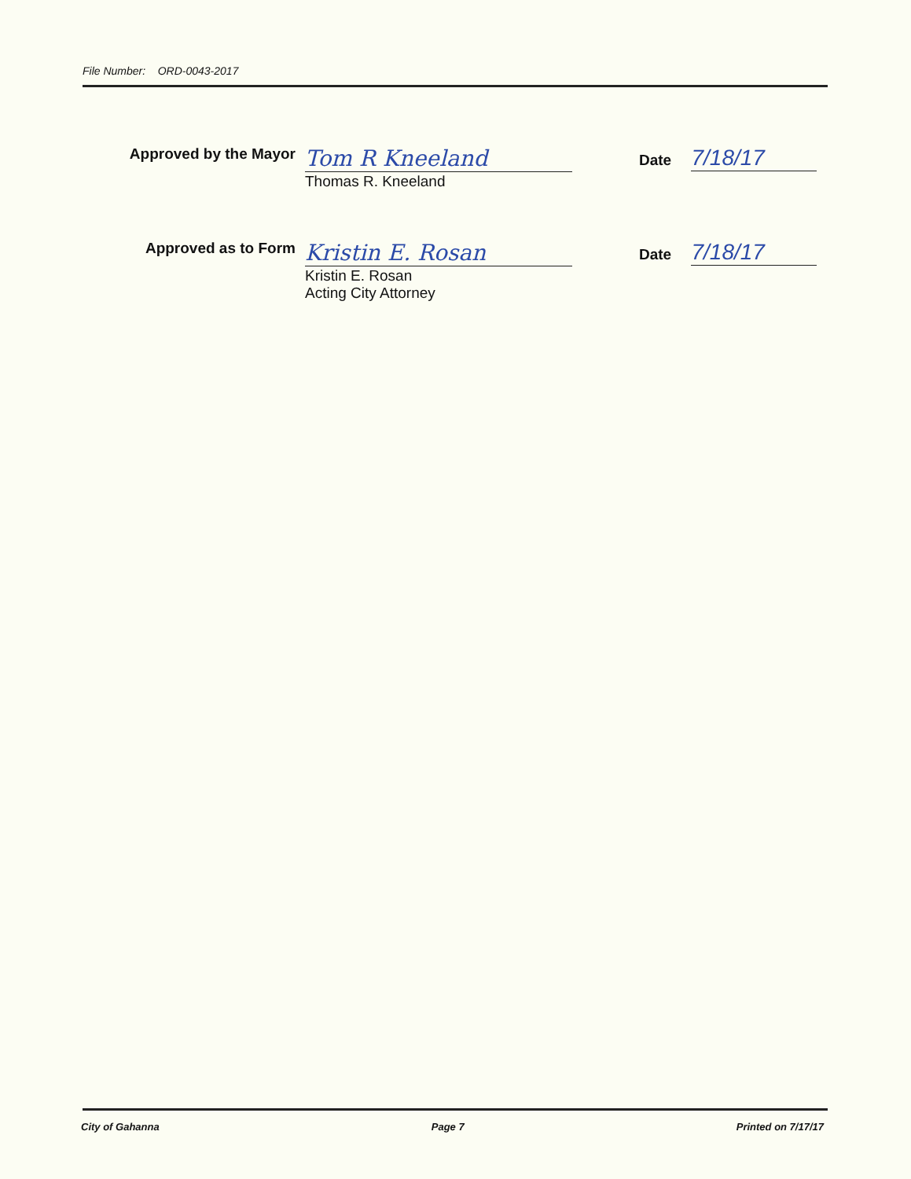File Number: ORD-0043-2017
Approved by the Mayor
Tom R Kneeland
Thomas R. Kneeland
Date 7/18/17
Approved as to Form
Kristin E. Rosan
Kristin E. Rosan
Acting City Attorney
Date 7/18/17
City of Gahanna Page 7 Printed on 7/17/17